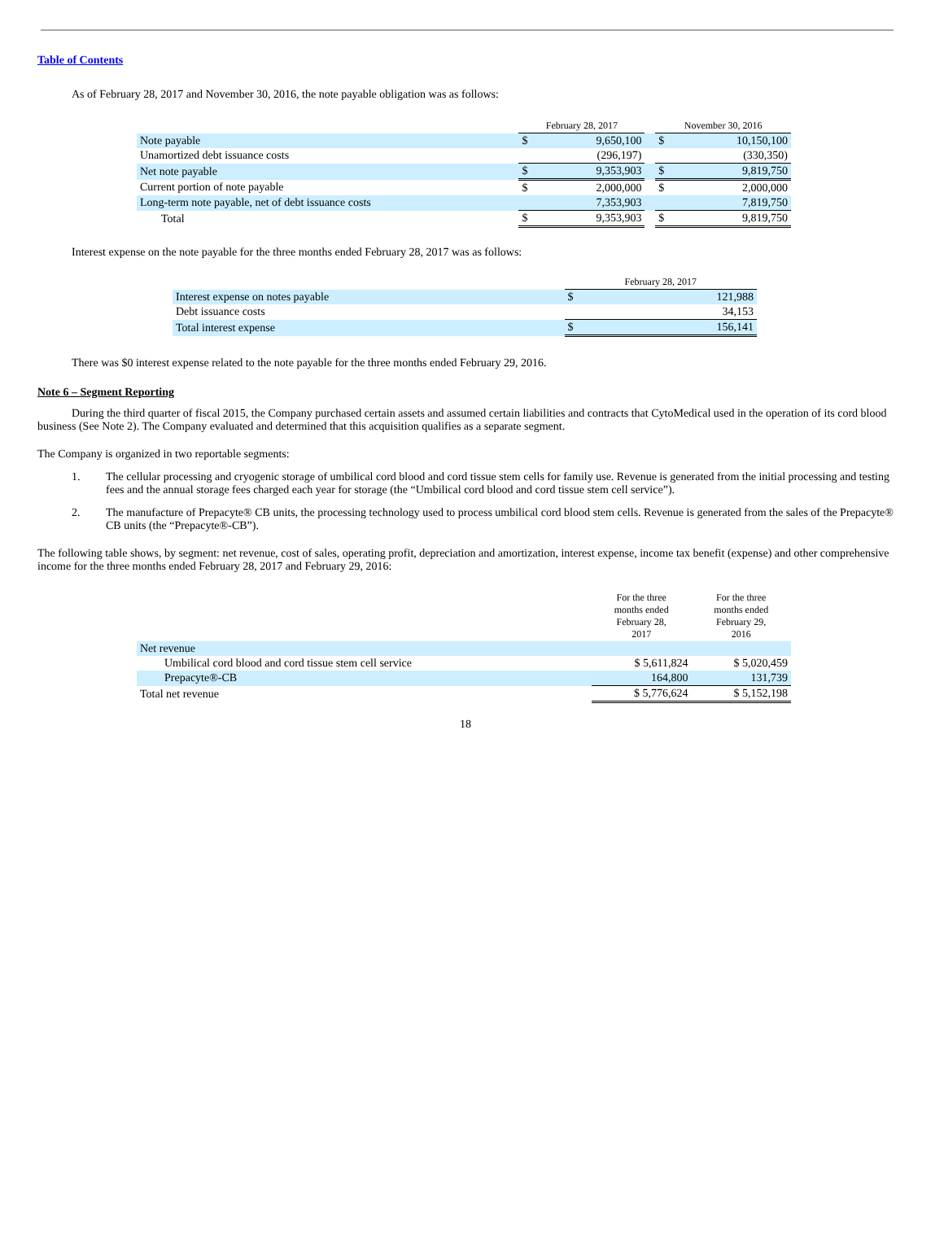Table of Contents
As of February 28, 2017 and November 30, 2016, the note payable obligation was as follows:
| | February 28, 2017 | | | November 30, 2016 | |
| Note payable | $ | 9,650,100 | | $ | 10,150,100 |
| Unamortized debt issuance costs | | (296,197) | | | (330,350) |
| Net note payable | $ | 9,353,903 | | $ | 9,819,750 |
| Current portion of note payable | $ | 2,000,000 | | $ | 2,000,000 |
| Long-term note payable, net of debt issuance costs | | 7,353,903 | | | 7,819,750 |
| Total | $ | 9,353,903 | | $ | 9,819,750 |
Interest expense on the note payable for the three months ended February 28, 2017 was as follows:
| | February 28, 2017 | |
| Interest expense on notes payable | $ | 121,988 |
| Debt issuance costs | | 34,153 |
| Total interest expense | $ | 156,141 |
There was $0 interest expense related to the note payable for the three months ended February 29, 2016.
Note 6 – Segment Reporting
During the third quarter of fiscal 2015, the Company purchased certain assets and assumed certain liabilities and contracts that CytoMedical used in the operation of its cord blood business (See Note 2). The Company evaluated and determined that this acquisition qualifies as a separate segment.
The Company is organized in two reportable segments:
1. The cellular processing and cryogenic storage of umbilical cord blood and cord tissue stem cells for family use. Revenue is generated from the initial processing and testing fees and the annual storage fees charged each year for storage (the “Umbilical cord blood and cord tissue stem cell service”).
2. The manufacture of Prepacyte® CB units, the processing technology used to process umbilical cord blood stem cells. Revenue is generated from the sales of the Prepacyte® CB units (the “Prepacyte®-CB”).
The following table shows, by segment: net revenue, cost of sales, operating profit, depreciation and amortization, interest expense, income tax benefit (expense) and other comprehensive income for the three months ended February 28, 2017 and February 29, 2016:
| | For the three months ended February 28, 2017 | For the three months ended February 29, 2016 |
| Net revenue | | |
| Umbilical cord blood and cord tissue stem cell service | $ 5,611,824 | $ 5,020,459 |
| Prepacyte®-CB | 164,800 | 131,739 |
| Total net revenue | $ 5,776,624 | $ 5,152,198 |
18